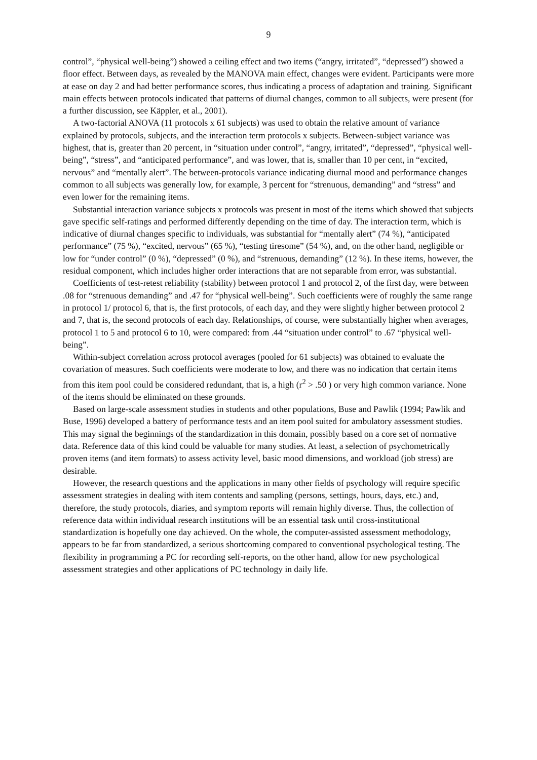9
control”, “physical well-being”) showed a ceiling effect and two items (“angry, irritated”, “depressed”) showed a floor effect. Between days, as revealed by the MANOVA main effect, changes were evident. Participants were more at ease on day 2 and had better performance scores, thus indicating a process of adaptation and training. Significant main effects between protocols indicated that patterns of diurnal changes, common to all subjects, were present (for a further discussion, see Käppler, et al., 2001).
A two-factorial ANOVA (11 protocols x 61 subjects) was used to obtain the relative amount of variance explained by protocols, subjects, and the interaction term protocols x subjects. Between-subject variance was highest, that is, greater than 20 percent, in “situation under control”, “angry, irritated”, “depressed”, “physical well-being”, “stress”, and “anticipated performance”, and was lower, that is, smaller than 10 per cent, in “excited, nervous” and “mentally alert”. The between-protocols variance indicating diurnal mood and performance changes common to all subjects was generally low, for example, 3 percent for “strenuous, demanding” and “stress” and even lower for the remaining items.
Substantial interaction variance subjects x protocols was present in most of the items which showed that subjects gave specific self-ratings and performed differently depending on the time of day. The interaction term, which is indicative of diurnal changes specific to individuals, was substantial for “mentally alert” (74 %), “anticipated performance” (75 %), “excited, nervous” (65 %), “testing tiresome” (54 %), and, on the other hand, negligible or low for “under control” (0 %), “depressed” (0 %), and “strenuous, demanding” (12 %). In these items, however, the residual component, which includes higher order interactions that are not separable from error, was substantial.
Coefficients of test-retest reliability (stability) between protocol 1 and protocol 2, of the first day, were between .08 for “strenuous demanding” and .47 for “physical well-being”. Such coefficients were of roughly the same range in protocol 1/ protocol 6, that is, the first protocols, of each day, and they were slightly higher between protocol 2 and 7, that is, the second protocols of each day. Relationships, of course, were substantially higher when averages, protocol 1 to 5 and protocol 6 to 10, were compared: from .44 “situation under control” to .67 “physical well-being”.
Within-subject correlation across protocol averages (pooled for 61 subjects) was obtained to evaluate the covariation of measures. Such coefficients were moderate to low, and there was no indication that certain items from this item pool could be considered redundant, that is, a high (r<sup>2</sup> > .50 ) or very high common variance. None of the items should be eliminated on these grounds.
Based on large-scale assessment studies in students and other populations, Buse and Pawlik (1994; Pawlik and Buse, 1996) developed a battery of performance tests and an item pool suited for ambulatory assessment studies. This may signal the beginnings of the standardization in this domain, possibly based on a core set of normative data. Reference data of this kind could be valuable for many studies. At least, a selection of psychometrically proven items (and item formats) to assess activity level, basic mood dimensions, and workload (job stress) are desirable.
However, the research questions and the applications in many other fields of psychology will require specific assessment strategies in dealing with item contents and sampling (persons, settings, hours, days, etc.) and, therefore, the study protocols, diaries, and symptom reports will remain highly diverse. Thus, the collection of reference data within individual research institutions will be an essential task until cross-institutional standardization is hopefully one day achieved. On the whole, the computer-assisted assessment methodology, appears to be far from standardized, a serious shortcoming compared to conventional psychological testing. The flexibility in programming a PC for recording self-reports, on the other hand, allow for new psychological assessment strategies and other applications of PC technology in daily life.